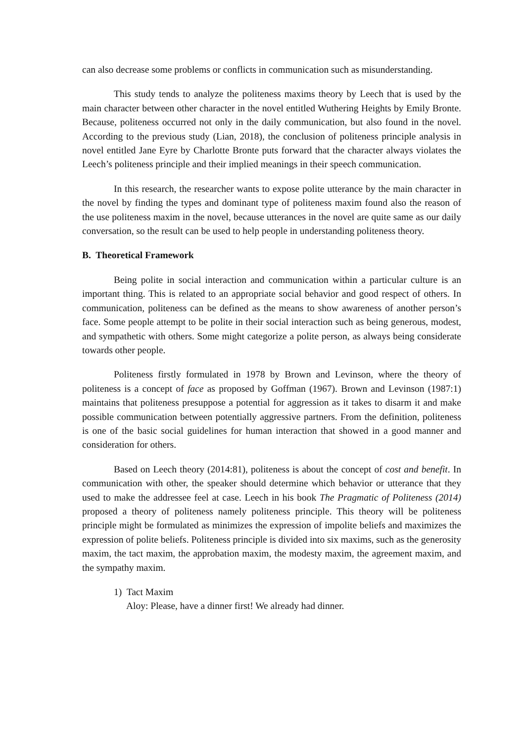can also decrease some problems or conflicts in communication such as misunderstanding.
This study tends to analyze the politeness maxims theory by Leech that is used by the main character between other character in the novel entitled Wuthering Heights by Emily Bronte. Because, politeness occurred not only in the daily communication, but also found in the novel. According to the previous study (Lian, 2018), the conclusion of politeness principle analysis in novel entitled Jane Eyre by Charlotte Bronte puts forward that the character always violates the Leech’s politeness principle and their implied meanings in their speech communication.
In this research, the researcher wants to expose polite utterance by the main character in the novel by finding the types and dominant type of politeness maxim found also the reason of the use politeness maxim in the novel, because utterances in the novel are quite same as our daily conversation, so the result can be used to help people in understanding politeness theory.
B. Theoretical Framework
Being polite in social interaction and communication within a particular culture is an important thing. This is related to an appropriate social behavior and good respect of others. In communication, politeness can be defined as the means to show awareness of another person’s face. Some people attempt to be polite in their social interaction such as being generous, modest, and sympathetic with others. Some might categorize a polite person, as always being considerate towards other people.
Politeness firstly formulated in 1978 by Brown and Levinson, where the theory of politeness is a concept of face as proposed by Goffman (1967). Brown and Levinson (1987:1) maintains that politeness presuppose a potential for aggression as it takes to disarm it and make possible communication between potentially aggressive partners. From the definition, politeness is one of the basic social guidelines for human interaction that showed in a good manner and consideration for others.
Based on Leech theory (2014:81), politeness is about the concept of cost and benefit. In communication with other, the speaker should determine which behavior or utterance that they used to make the addressee feel at case. Leech in his book The Pragmatic of Politeness (2014) proposed a theory of politeness namely politeness principle. This theory will be politeness principle might be formulated as minimizes the expression of impolite beliefs and maximizes the expression of polite beliefs. Politeness principle is divided into six maxims, such as the generosity maxim, the tact maxim, the approbation maxim, the modesty maxim, the agreement maxim, and the sympathy maxim.
1) Tact Maxim
Aloy: Please, have a dinner first! We already had dinner.